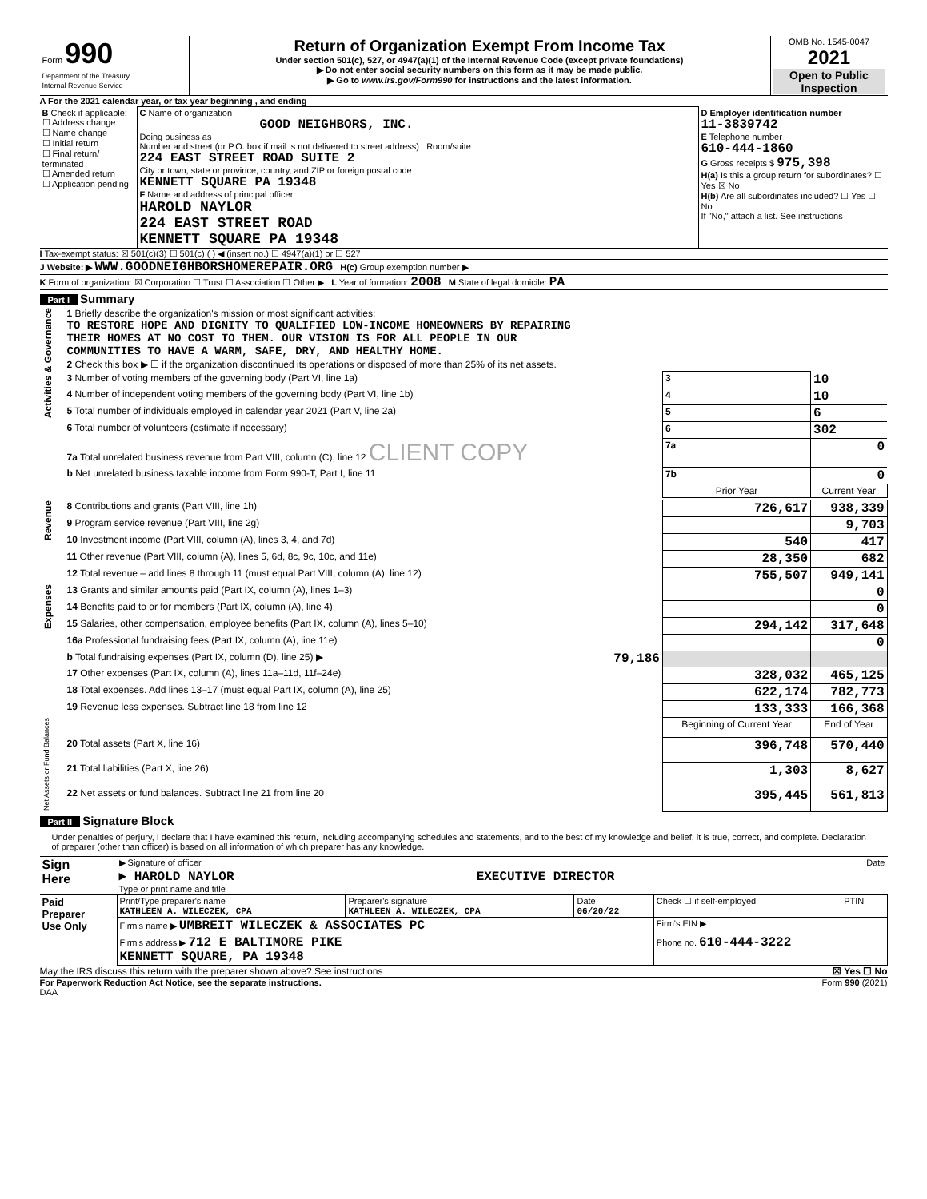| Form 990 Department of the Treasury Internal Revenue Service | Return of Organization Exempt From Income Tax Under section 501(c), 527, or 4947(a)(1) of the Internal Revenue Code (except private foundations) ▶ Do not enter social security numbers on this form as it may be made public. ▶ Go to www.irs.gov/Form990 for instructions and the latest information. | OMB No. 1545-0047 2021 Open to Public Inspection |
A For the 2021 calendar year, or tax year beginning , and ending
| B Check if applicable: ☐ Address change ☐ Name change ☐ Initial return ☐ Final return/ terminated ☐ Amended return ☐ Application pending | C Name of organization GOOD NEIGHBORS, INC. Doing business as Number and street (or P.O. box if mail is not delivered to street address) Room/suite 224 EAST STREET ROAD SUITE 2 City or town, state or province, country, and ZIP or foreign postal code KENNETT SQUARE PA 19348 F Name and address of principal officer: HAROLD NAYLOR 224 EAST STREET ROAD KENNETT SQUARE PA 19348 | D Employer identification number 11-3839742 E Telephone number 610-444-1860 G Gross receipts $ 975,398 H(a) Is this a group return for subordinates? ☐ Yes ☒ No H(b) Are all subordinates included? ☐ Yes ☐ No If "No," attach a list. See instructions |
I Tax-exempt status: ☒ 501(c)(3) ☐ 501(c) ( ) ◀ (insert no.) ☐ 4947(a)(1) or ☐ 527
J Website: ▶ WWW.GOODNEIGHBORSHOMEREPAIR.ORG H(c) Group exemption number ▶
K Form of organization: ☒ Corporation ☐ Trust ☐ Association ☐ Other ▶ L Year of formation: 2008 M State of legal domicile: PA
Part I Summary
| Activities & Governance | 1 Briefly describe the organization's mission or most significant activities: TO RESTORE HOPE AND DIGNITY TO QUALIFIED LOW-INCOME HOMEOWNERS BY REPAIRING THEIR HOMES AT NO COST TO THEM. OUR VISION IS FOR ALL PEOPLE IN OUR COMMUNITIES TO HAVE A WARM, SAFE, DRY, AND HEALTHY HOME. | | | |
| | 2 Check this box ▶ ☐ if the organization discontinued its operations or disposed of more than 25% of its net assets. | | | |
| | 3 Number of voting members of the governing body (Part VI, line 1a) | | 3 | 10 |
| | 4 Number of independent voting members of the governing body (Part VI, line 1b) | | 4 | 10 |
| | 5 Total number of individuals employed in calendar year 2021 (Part V, line 2a) | | 5 | 6 |
| | 6 Total number of volunteers (estimate if necessary) | | 6 | 302 |
| | 7a Total unrelated business revenue from Part VIII, column (C), line 12 CLIENT COPY | | 7a | 0 |
| | b Net unrelated business taxable income from Form 990-T, Part I, line 11 | | 7b | 0 |
| | | | Prior Year | Current Year |
| Revenue | 8 Contributions and grants (Part VIII, line 1h) | | 726,617 | 938,339 |
| | 9 Program service revenue (Part VIII, line 2g) | | | 9,703 |
| | 10 Investment income (Part VIII, column (A), lines 3, 4, and 7d) | | 540 | 417 |
| | 11 Other revenue (Part VIII, column (A), lines 5, 6d, 8c, 9c, 10c, and 11e) | | 28,350 | 682 |
| | 12 Total revenue – add lines 8 through 11 (must equal Part VIII, column (A), line 12) | | 755,507 | 949,141 |
| Expenses | 13 Grants and similar amounts paid (Part IX, column (A), lines 1–3) | | | 0 |
| | 14 Benefits paid to or for members (Part IX, column (A), line 4) | | | 0 |
| | 15 Salaries, other compensation, employee benefits (Part IX, column (A), lines 5–10) | | 294,142 | 317,648 |
| | 16a Professional fundraising fees (Part IX, column (A), line 11e) | | | 0 |
| | b Total fundraising expenses (Part IX, column (D), line 25) ▶ | 79,186 | | |
| | 17 Other expenses (Part IX, column (A), lines 11a–11d, 11f–24e) | | 328,032 | 465,125 |
| | 18 Total expenses. Add lines 13–17 (must equal Part IX, column (A), line 25) | | 622,174 | 782,773 |
| | 19 Revenue less expenses. Subtract line 18 from line 12 | | 133,333 | 166,368 |
| Net Assets or Fund Balances | | | Beginning of Current Year | End of Year |
| | 20 Total assets (Part X, line 16) | | 396,748 | 570,440 |
| | 21 Total liabilities (Part X, line 26) | | 1,303 | 8,627 |
| | 22 Net assets or fund balances. Subtract line 21 from line 20 | | 395,445 | 561,813 |
Part II Signature Block
Under penalties of perjury, I declare that I have examined this return, including accompanying schedules and statements, and to the best of my knowledge and belief, it is true, correct, and complete. Declaration of preparer (other than officer) is based on all information of which preparer has any knowledge.
| Sign Here | ▶ Signature of officer Date ▶ HAROLD NAYLOR EXECUTIVE DIRECTOR Type or print name and title |
| Paid Preparer Use Only | Print/Type preparer's name KATHLEEN A. WILECZEK, CPA | Preparer's signature KATHLEEN A. WILECZEK, CPA | Date 06/20/22 | Check ☐ if self-employed | PTIN |
| | Firm's name ▶ UMBREIT WILECZEK & ASSOCIATES PC | | | Firm's EIN ▶ | |
| | Firm's address ▶ 712 E BALTIMORE PIKE KENNETT SQUARE, PA 19348 | | | Phone no. 610-444-3222 | |
May the IRS discuss this return with the preparer shown above? See instructions ☒ Yes ☐ No
For Paperwork Reduction Act Notice, see the separate instructions. Form 990 (2021)
DAA